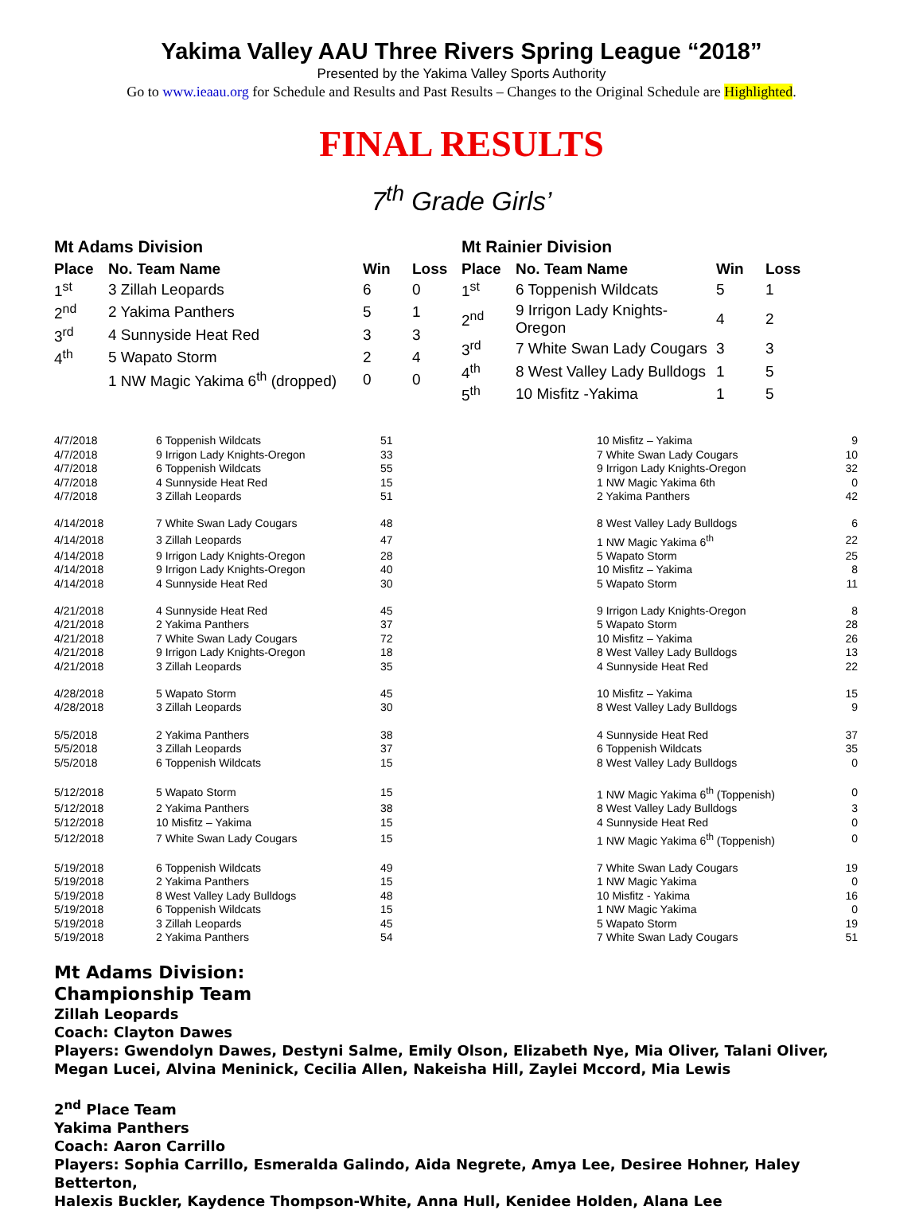Yakima Valley AAU Three Rivers Spring League “2018”
Presented by the Yakima Valley Sports Authority
Go to www.ieaau.org for Schedule and Results and Past Results – Changes to the Original Schedule are Highlighted.
FINAL RESULTS
7<sup>th</sup> Grade Girls’
Mt Adams Division
| Place | No. Team Name | Win | Loss |
| --- | --- | --- | --- |
| 1<sup>st</sup> | 3 Zillah Leopards | 6 | 0 |
| 2<sup>nd</sup> | 2 Yakima Panthers | 5 | 1 |
| 3<sup>rd</sup> | 4 Sunnyside Heat Red | 3 | 3 |
| 4<sup>th</sup> | 5 Wapato Storm | 2 | 4 |
| | 1 NW Magic Yakima 6<sup>th</sup> (dropped) | 0 | 0 |
Mt Rainier Division
| Place | No. Team Name | Win | Loss |
| --- | --- | --- | --- |
| 1<sup>st</sup> | 6 Toppenish Wildcats | 5 | 1 |
| 2<sup>nd</sup> | 9 Irrigon Lady Knights-Oregon | 4 | 2 |
| 3<sup>rd</sup> | 7 White Swan Lady Cougars | 3 | 3 |
| 4<sup>th</sup> | 8 West Valley Lady Bulldogs | 1 | 5 |
| 5<sup>th</sup> | 10 Misfitz -Yakima | 1 | 5 |
| 4/7/2018 | 6 Toppenish Wildcats | 51 | 10 Misfitz – Yakima | 9 |
| 4/7/2018 | 9 Irrigon Lady Knights-Oregon | 33 | 7 White Swan Lady Cougars | 10 |
| 4/7/2018 | 6 Toppenish Wildcats | 55 | 9 Irrigon Lady Knights-Oregon | 32 |
| 4/7/2018 | 4 Sunnyside Heat Red | 15 | 1 NW Magic Yakima 6th | 0 |
| 4/7/2018 | 3 Zillah Leopards | 51 | 2 Yakima Panthers | 42 |
| 4/14/2018 | 7 White Swan Lady Cougars | 48 | 8 West Valley Lady Bulldogs | 6 |
| 4/14/2018 | 3 Zillah Leopards | 47 | 1 NW Magic Yakima 6<sup>th</sup> | 22 |
| 4/14/2018 | 9 Irrigon Lady Knights-Oregon | 28 | 5 Wapato Storm | 25 |
| 4/14/2018 | 9 Irrigon Lady Knights-Oregon | 40 | 10 Misfitz – Yakima | 8 |
| 4/14/2018 | 4 Sunnyside Heat Red | 30 | 5 Wapato Storm | 11 |
| 4/21/2018 | 4 Sunnyside Heat Red | 45 | 9 Irrigon Lady Knights-Oregon | 8 |
| 4/21/2018 | 2 Yakima Panthers | 37 | 5 Wapato Storm | 28 |
| 4/21/2018 | 7 White Swan Lady Cougars | 72 | 10 Misfitz – Yakima | 26 |
| 4/21/2018 | 9 Irrigon Lady Knights-Oregon | 18 | 8 West Valley Lady Bulldogs | 13 |
| 4/21/2018 | 3 Zillah Leopards | 35 | 4 Sunnyside Heat Red | 22 |
| 4/28/2018 | 5 Wapato Storm | 45 | 10 Misfitz – Yakima | 15 |
| 4/28/2018 | 3 Zillah Leopards | 30 | 8 West Valley Lady Bulldogs | 9 |
| 5/5/2018 | 2 Yakima Panthers | 38 | 4 Sunnyside Heat Red | 37 |
| 5/5/2018 | 3 Zillah Leopards | 37 | 6 Toppenish Wildcats | 35 |
| 5/5/2018 | 6 Toppenish Wildcats | 15 | 8 West Valley Lady Bulldogs | 0 |
| 5/12/2018 | 5 Wapato Storm | 15 | 1 NW Magic Yakima 6<sup>th</sup> (Toppenish) | 0 |
| 5/12/2018 | 2 Yakima Panthers | 38 | 8 West Valley Lady Bulldogs | 3 |
| 5/12/2018 | 10 Misfitz – Yakima | 15 | 4 Sunnyside Heat Red | 0 |
| 5/12/2018 | 7 White Swan Lady Cougars | 15 | 1 NW Magic Yakima 6<sup>th</sup> (Toppenish) | 0 |
| 5/19/2018 | 6 Toppenish Wildcats | 49 | 7 White Swan Lady Cougars | 19 |
| 5/19/2018 | 2 Yakima Panthers | 15 | 1 NW Magic Yakima | 0 |
| 5/19/2018 | 8 West Valley Lady Bulldogs | 48 | 10 Misfitz - Yakima | 16 |
| 5/19/2018 | 6 Toppenish Wildcats | 15 | 1 NW Magic Yakima | 0 |
| 5/19/2018 | 3 Zillah Leopards | 45 | 5 Wapato Storm | 19 |
| 5/19/2018 | 2 Yakima Panthers | 54 | 7 White Swan Lady Cougars | 51 |
Mt Adams Division:
Championship Team
Zillah Leopards
Coach: Clayton Dawes
Players: Gwendolyn Dawes, Destyni Salme, Emily Olson, Elizabeth Nye, Mia Oliver, Talani Oliver,
Megan Lucei, Alvina Meninick, Cecilia Allen, Nakeisha Hill, Zaylei Mccord, Mia Lewis
2<sup>nd</sup> Place Team
Yakima Panthers
Coach: Aaron Carrillo
Players: Sophia Carrillo, Esmeralda Galindo, Aida Negrete, Amya Lee, Desiree Hohner, Haley Betterton,
Halexis Buckler, Kaydence Thompson-White, Anna Hull, Kenidee Holden, Alana Lee